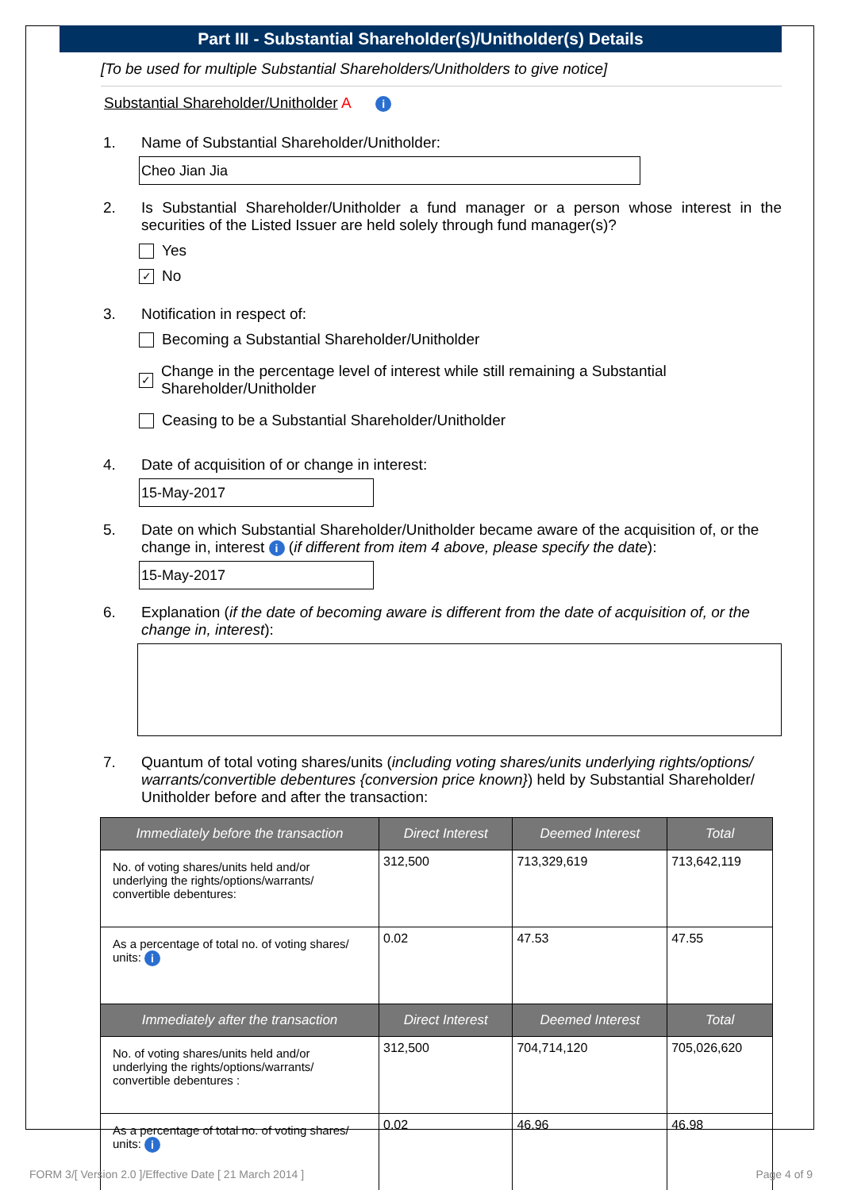Part III - Substantial Shareholder(s)/Unitholder(s) Details
[To be used for multiple Substantial Shareholders/Unitholders to give notice]
Substantial Shareholder/Unitholder A i
1. Name of Substantial Shareholder/Unitholder:
Cheo Jian Jia
2. Is Substantial Shareholder/Unitholder a fund manager or a person whose interest in the securities of the Listed Issuer are held solely through fund manager(s)?
Yes
✓ No
3. Notification in respect of:
Becoming a Substantial Shareholder/Unitholder
✓ Change in the percentage level of interest while still remaining a Substantial Shareholder/Unitholder
Ceasing to be a Substantial Shareholder/Unitholder
4. Date of acquisition of or change in interest:
15-May-2017
5. Date on which Substantial Shareholder/Unitholder became aware of the acquisition of, or the change in, interest i (if different from item 4 above, please specify the date):
15-May-2017
6. Explanation (if the date of becoming aware is different from the date of acquisition of, or the change in, interest):
7. Quantum of total voting shares/units (including voting shares/units underlying rights/options/ warrants/convertible debentures {conversion price known}) held by Substantial Shareholder/ Unitholder before and after the transaction:
| Immediately before the transaction | Direct Interest | Deemed Interest | Total |
| --- | --- | --- | --- |
| No. of voting shares/units held and/or underlying the rights/options/warrants/ convertible debentures: | 312,500 | 713,329,619 | 713,642,119 |
| As a percentage of total no. of voting shares/ units: i | 0.02 | 47.53 | 47.55 |
| Immediately after the transaction | Direct Interest | Deemed Interest | Total |
| No. of voting shares/units held and/or underlying the rights/options/warrants/ convertible debentures : | 312,500 | 704,714,120 | 705,026,620 |
| As a percentage of total no. of voting shares/ units: i | 0.02 | 46.96 | 46.98 |
FORM 3/[ Version 2.0 ]/Effective Date [ 21 March 2014 ]
Page 4 of 9